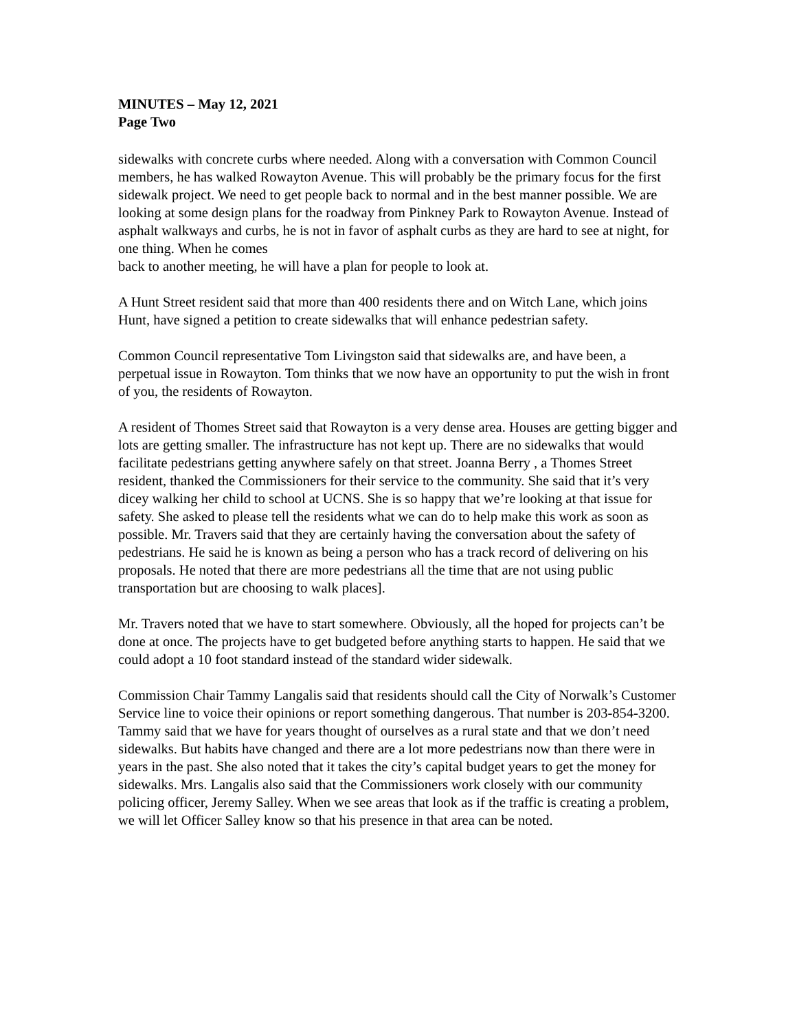MINUTES – May 12, 2021
Page Two
sidewalks with concrete curbs where needed. Along with a conversation with Common Council members, he has walked Rowayton Avenue. This will probably be the primary focus for the first sidewalk project. We need to get people back to normal and in the best manner possible. We are looking at some design plans for the roadway from Pinkney Park to Rowayton Avenue. Instead of asphalt walkways and curbs, he is not in favor of asphalt curbs as they are hard to see at night, for one thing. When he comes
back to another meeting, he will have a plan for people to look at.
A Hunt Street resident said that more than 400 residents there and on Witch Lane, which joins Hunt, have signed a petition to create sidewalks that will enhance pedestrian safety.
Common Council representative Tom Livingston said that sidewalks are, and have been, a perpetual issue in Rowayton. Tom thinks that we now have an opportunity to put the wish in front of you, the residents of Rowayton.
A resident of Thomes Street said that Rowayton is a very dense area. Houses are getting bigger and lots are getting smaller. The infrastructure has not kept up. There are no sidewalks that would facilitate pedestrians getting anywhere safely on that street. Joanna Berry , a Thomes Street resident, thanked the Commissioners for their service to the community. She said that it’s very dicey walking her child to school at UCNS. She is so happy that we’re looking at that issue for safety. She asked to please tell the residents what we can do to help make this work as soon as possible. Mr. Travers said that they are certainly having the conversation about the safety of pedestrians. He said he is known as being a person who has a track record of delivering on his proposals. He noted that there are more pedestrians all the time that are not using public transportation but are choosing to walk places].
Mr. Travers noted that we have to start somewhere. Obviously, all the hoped for projects can’t be done at once. The projects have to get budgeted before anything starts to happen. He said that we could adopt a 10 foot standard instead of the standard wider sidewalk.
Commission Chair Tammy Langalis said that residents should call the City of Norwalk’s Customer Service line to voice their opinions or report something dangerous. That number is 203-854-3200. Tammy said that we have for years thought of ourselves as a rural state and that we don’t need sidewalks. But habits have changed and there are a lot more pedestrians now than there were in years in the past. She also noted that it takes the city’s capital budget years to get the money for sidewalks. Mrs. Langalis also said that the Commissioners work closely with our community policing officer, Jeremy Salley. When we see areas that look as if the traffic is creating a problem, we will let Officer Salley know so that his presence in that area can be noted.